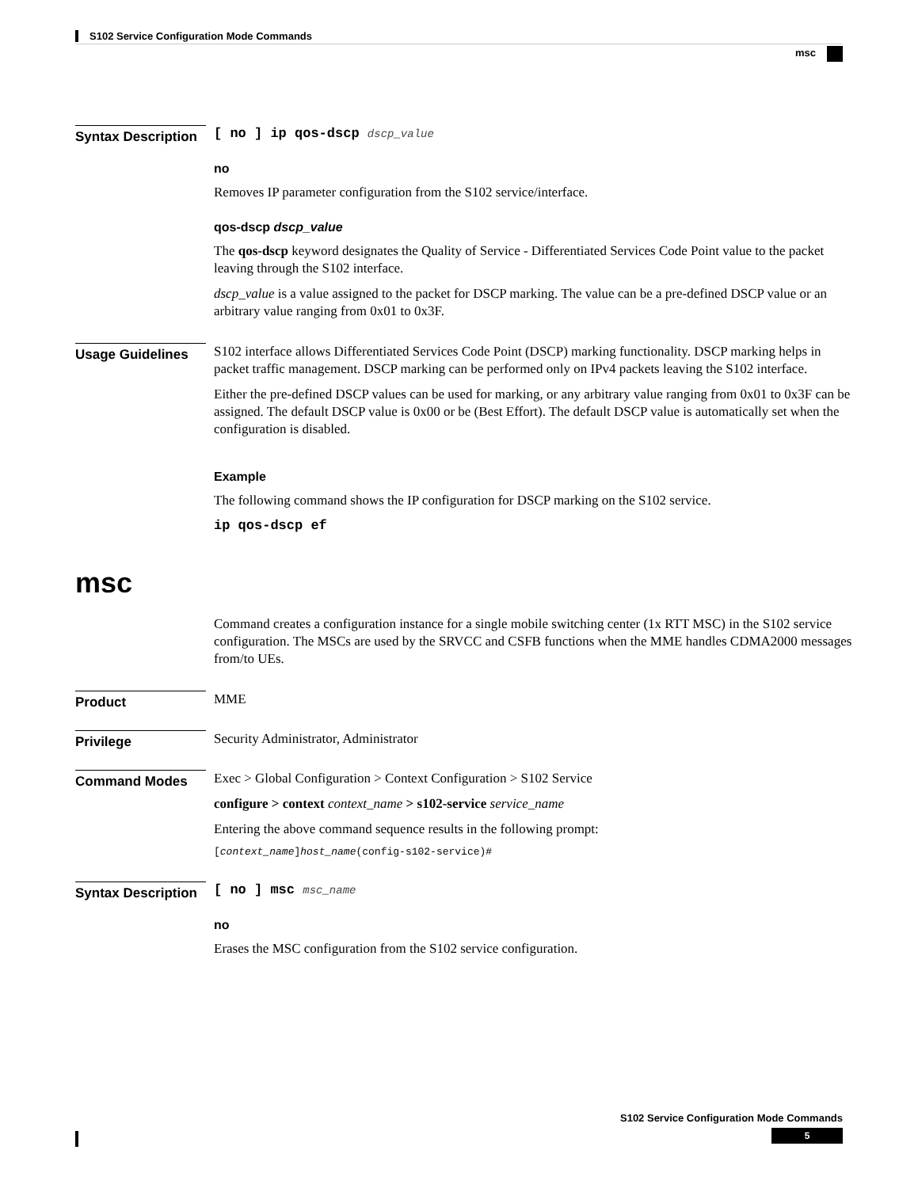S102 Service Configuration Mode Commands
msc
Syntax Description
[ no ] ip qos-dscp dscp_value
no
Removes IP parameter configuration from the S102 service/interface.
qos-dscp dscp_value
The qos-dscp keyword designates the Quality of Service - Differentiated Services Code Point value to the packet leaving through the S102 interface.
dscp_value is a value assigned to the packet for DSCP marking. The value can be a pre-defined DSCP value or an arbitrary value ranging from 0x01 to 0x3F.
Usage Guidelines
S102 interface allows Differentiated Services Code Point (DSCP) marking functionality. DSCP marking helps in packet traffic management. DSCP marking can be performed only on IPv4 packets leaving the S102 interface.
Either the pre-defined DSCP values can be used for marking, or any arbitrary value ranging from 0x01 to 0x3F can be assigned. The default DSCP value is 0x00 or be (Best Effort). The default DSCP value is automatically set when the configuration is disabled.
Example
The following command shows the IP configuration for DSCP marking on the S102 service.
ip qos-dscp ef
msc
Command creates a configuration instance for a single mobile switching center (1x RTT MSC) in the S102 service configuration. The MSCs are used by the SRVCC and CSFB functions when the MME handles CDMA2000 messages from/to UEs.
Product
MME
Privilege
Security Administrator, Administrator
Command Modes
Exec > Global Configuration > Context Configuration > S102 Service
configure > context context_name > s102-service service_name
Entering the above command sequence results in the following prompt:
[context_name]host_name(config-s102-service)#
Syntax Description
[ no ] msc msc_name
no
Erases the MSC configuration from the S102 service configuration.
S102 Service Configuration Mode Commands
5